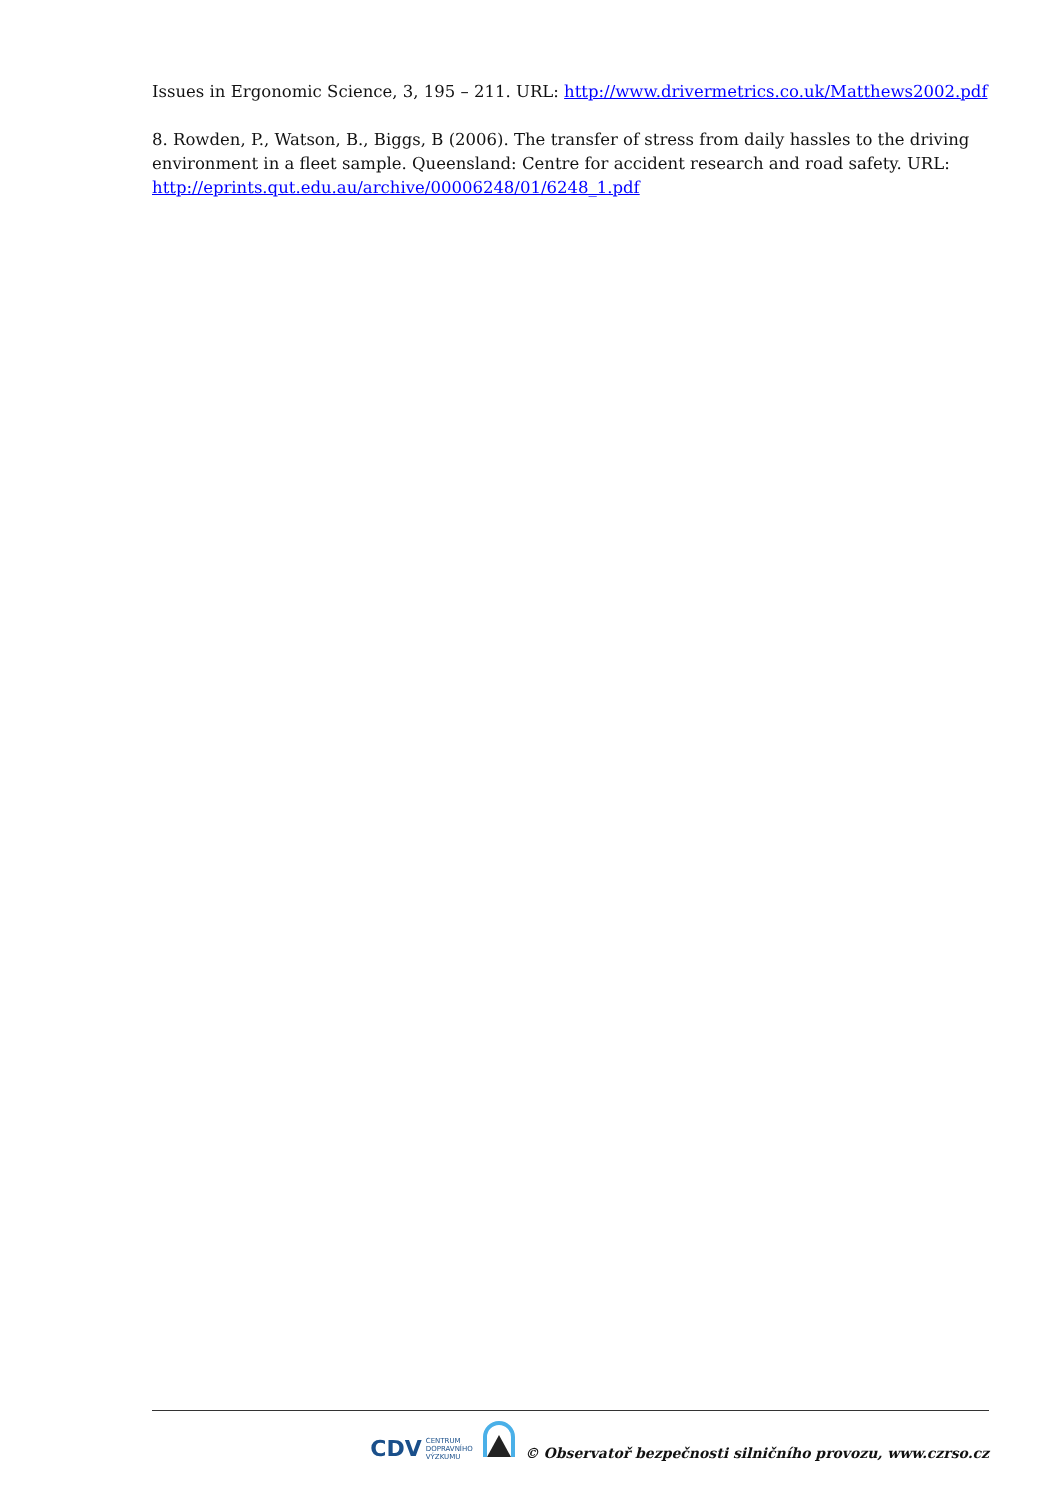Issues in Ergonomic Science, 3, 195 – 211. URL: http://www.drivermetrics.co.uk/Matthews2002.pdf
8. Rowden, P., Watson, B., Biggs, B (2006). The transfer of stress from daily hassles to the driving environment in a fleet sample. Queensland: Centre for accident research and road safety. URL: http://eprints.qut.edu.au/archive/00006248/01/6248_1.pdf
CDV CENTRUM
DOPRAVNÍHO
VÝZKUMU
© Observatoř bezpečnosti silničního provozu, www.czrso.cz